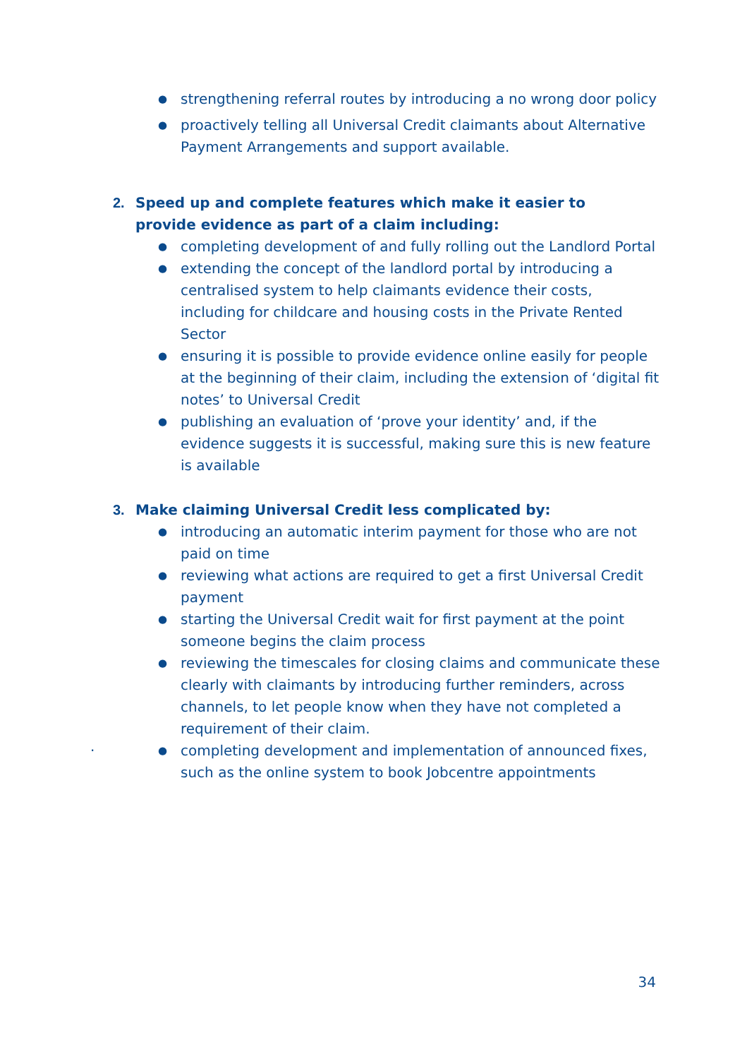● strengthening referral routes by introducing a no wrong door policy
● proactively telling all Universal Credit claimants about Alternative Payment Arrangements and support available.
2. Speed up and complete features which make it easier to provide evidence as part of a claim including:
● completing development of and fully rolling out the Landlord Portal
● extending the concept of the landlord portal by introducing a centralised system to help claimants evidence their costs, including for childcare and housing costs in the Private Rented Sector
● ensuring it is possible to provide evidence online easily for people at the beginning of their claim, including the extension of ‘digital fit notes’ to Universal Credit
● publishing an evaluation of ‘prove your identity’ and, if the evidence suggests it is successful, making sure this is new feature is available
3. Make claiming Universal Credit less complicated by:
● introducing an automatic interim payment for those who are not paid on time
● reviewing what actions are required to get a first Universal Credit payment
● starting the Universal Credit wait for first payment at the point someone begins the claim process
● reviewing the timescales for closing claims and communicate these clearly with claimants by introducing further reminders, across channels, to let people know when they have not completed a requirement of their claim.
● completing development and implementation of announced fixes, such as the online system to book Jobcentre appointments
.
34